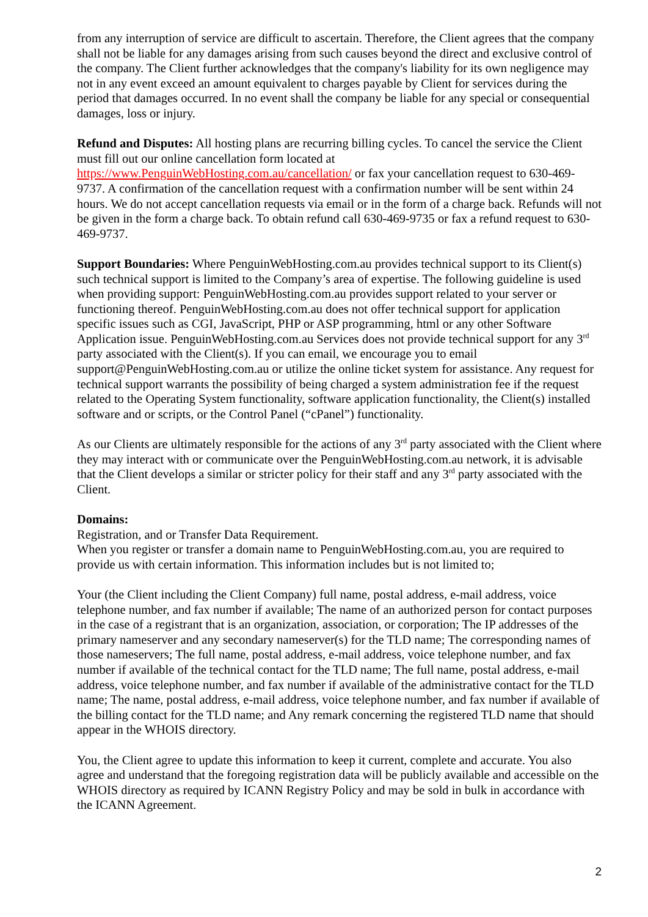from any interruption of service are difficult to ascertain. Therefore, the Client agrees that the company shall not be liable for any damages arising from such causes beyond the direct and exclusive control of the company. The Client further acknowledges that the company's liability for its own negligence may not in any event exceed an amount equivalent to charges payable by Client for services during the period that damages occurred. In no event shall the company be liable for any special or consequential damages, loss or injury.
Refund and Disputes: All hosting plans are recurring billing cycles. To cancel the service the Client must fill out our online cancellation form located at https://www.PenguinWebHosting.com.au/cancellation/ or fax your cancellation request to 630-469-9737. A confirmation of the cancellation request with a confirmation number will be sent within 24 hours. We do not accept cancellation requests via email or in the form of a charge back. Refunds will not be given in the form a charge back. To obtain refund call 630-469-9735 or fax a refund request to 630-469-9737.
Support Boundaries: Where PenguinWebHosting.com.au provides technical support to its Client(s) such technical support is limited to the Company’s area of expertise. The following guideline is used when providing support: PenguinWebHosting.com.au provides support related to your server or functioning thereof. PenguinWebHosting.com.au does not offer technical support for application specific issues such as CGI, JavaScript, PHP or ASP programming, html or any other Software Application issue. PenguinWebHosting.com.au Services does not provide technical support for any 3<sup>rd</sup> party associated with the Client(s). If you can email, we encourage you to email support@PenguinWebHosting.com.au or utilize the online ticket system for assistance. Any request for technical support warrants the possibility of being charged a system administration fee if the request related to the Operating System functionality, software application functionality, the Client(s) installed software and or scripts, or the Control Panel (“cPanel”) functionality.
As our Clients are ultimately responsible for the actions of any 3<sup>rd</sup> party associated with the Client where they may interact with or communicate over the PenguinWebHosting.com.au network, it is advisable that the Client develops a similar or stricter policy for their staff and any 3<sup>rd</sup> party associated with the Client.
Domains:
Registration, and or Transfer Data Requirement.
When you register or transfer a domain name to PenguinWebHosting.com.au, you are required to provide us with certain information. This information includes but is not limited to;
Your (the Client including the Client Company) full name, postal address, e-mail address, voice telephone number, and fax number if available; The name of an authorized person for contact purposes in the case of a registrant that is an organization, association, or corporation; The IP addresses of the primary nameserver and any secondary nameserver(s) for the TLD name; The corresponding names of those nameservers; The full name, postal address, e-mail address, voice telephone number, and fax number if available of the technical contact for the TLD name; The full name, postal address, e-mail address, voice telephone number, and fax number if available of the administrative contact for the TLD name; The name, postal address, e-mail address, voice telephone number, and fax number if available of the billing contact for the TLD name; and Any remark concerning the registered TLD name that should appear in the WHOIS directory.
You, the Client agree to update this information to keep it current, complete and accurate. You also agree and understand that the foregoing registration data will be publicly available and accessible on the WHOIS directory as required by ICANN Registry Policy and may be sold in bulk in accordance with the ICANN Agreement.
2